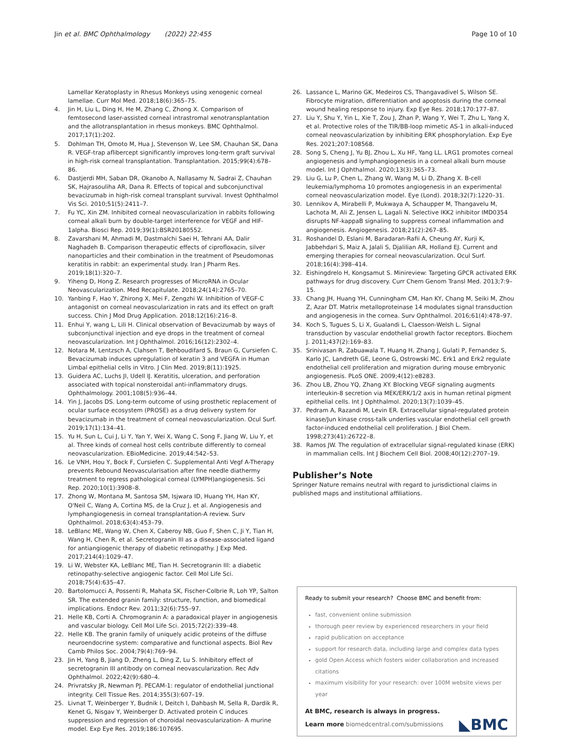Jin et al. BMC Ophthalmology (2022) 22:455 Page 10 of 10
Lamellar Keratoplasty in Rhesus Monkeys using xenogenic corneal lamellae. Curr Mol Med. 2018;18(6):365–75.
4. Jin H, Liu L, Ding H, He M, Zhang C, Zhong X. Comparison of femtosecond laser-assisted corneal intrastromal xenotransplantation and the allotransplantation in rhesus monkeys. BMC Ophthalmol. 2017;17(1):202.
5. Dohlman TH, Omoto M, Hua J, Stevenson W, Lee SM, Chauhan SK, Dana R. VEGF-trap aflibercept significantly improves long-term graft survival in high-risk corneal transplantation. Transplantation. 2015;99(4):678–86.
6. Dastjerdi MH, Saban DR, Okanobo A, Nallasamy N, Sadrai Z, Chauhan SK, Hajrasouliha AR, Dana R. Effects of topical and subconjunctival bevacizumab in high-risk corneal transplant survival. Invest Ophthalmol Vis Sci. 2010;51(5):2411–7.
7. Fu YC, Xin ZM. Inhibited corneal neovascularization in rabbits following corneal alkali burn by double-target interference for VEGF and HIF-1alpha. Biosci Rep. 2019;39(1):BSR20180552.
8. Zavarshani M, Ahmadi M, Dastmalchi Saei H, Tehrani AA, Dalir Naghadeh B. Comparison therapeutic effects of ciprofloxacin, silver nanoparticles and their combination in the treatment of Pseudomonas keratitis in rabbit: an experimental study. Iran J Pharm Res. 2019;18(1):320–7.
9. Yiheng D, Hong Z. Research progresses of MicroRNA in Ocular Neovascularization. Med Recapitulate. 2018;24(14):2765–70.
10. Yanbing F, Hao Y, Zhirong X, Mei F, Zengzhi W. Inhibition of VEGF-C antagonist on corneal neovascularization in rats and its effect on graft success. Chin J Mod Drug Application. 2018;12(16):216–8.
11. Enhui Y, wang L, Lili H. Clinical observation of Bevacizumab by ways of subconjunctival injection and eye drops in the treatment of corneal neovascularization. Int J Ophthalmol. 2016;16(12):2302–4.
12. Notara M, Lentzsch A, Clahsen T, Behboudifard S, Braun G, Cursiefen C. Bevacizumab induces upregulation of keratin 3 and VEGFA in Human Limbal epithelial cells in Vitro. J Clin Med. 2019;8(11):1925.
13. Guidera AC, Luchs JI, Udell IJ. Keratitis, ulceration, and perforation associated with topical nonsteroidal anti-inflammatory drugs. Ophthalmology. 2001;108(5):936–44.
14. Yin J, Jacobs DS. Long-term outcome of using prosthetic replacement of ocular surface ecosystem (PROSE) as a drug delivery system for bevacizumab in the treatment of corneal neovascularization. Ocul Surf. 2019;17(1):134–41.
15. Yu H, Sun L, Cui J, Li Y, Yan Y, Wei X, Wang C, Song F, Jiang W, Liu Y, et al. Three kinds of corneal host cells contribute differently to corneal neovascularization. EBioMedicine. 2019;44:542–53.
16. Le VNH, Hou Y, Bock F, Cursiefen C. Supplemental Anti Vegf A-Therapy prevents Rebound Neovascularisation after fine needle diathermy treatment to regress pathological corneal (LYMPH)angiogenesis. Sci Rep. 2020;10(1):3908–8.
17. Zhong W, Montana M, Santosa SM, Isjwara ID, Huang YH, Han KY, O'Neil C, Wang A, Cortina MS, de la Cruz J, et al. Angiogenesis and lymphangiogenesis in corneal transplantation-A review. Surv Ophthalmol. 2018;63(4):453–79.
18. LeBlanc ME, Wang W, Chen X, Caberoy NB, Guo F, Shen C, Ji Y, Tian H, Wang H, Chen R, et al. Secretogranin III as a disease-associated ligand for antiangiogenic therapy of diabetic retinopathy. J Exp Med. 2017;214(4):1029–47.
19. Li W, Webster KA, LeBlanc ME, Tian H. Secretogranin III: a diabetic retinopathy-selective angiogenic factor. Cell Mol Life Sci. 2018;75(4):635–47.
20. Bartolomucci A, Possenti R, Mahata SK, Fischer-Colbrie R, Loh YP, Salton SR. The extended granin family: structure, function, and biomedical implications. Endocr Rev. 2011;32(6):755–97.
21. Helle KB, Corti A. Chromogranin A: a paradoxical player in angiogenesis and vascular biology. Cell Mol Life Sci. 2015;72(2):339–48.
22. Helle KB. The granin family of uniquely acidic proteins of the diffuse neuroendocrine system: comparative and functional aspects. Biol Rev Camb Philos Soc. 2004;79(4):769–94.
23. Jin H, Yang B, Jiang D, Zheng L, Ding Z, Lu S. Inhibitory effect of secretogranin III antibody on corneal neovascularization. Rec Adv Ophthalmol. 2022;42(9):680–4.
24. Privratsky JR, Newman PJ. PECAM-1: regulator of endothelial junctional integrity. Cell Tissue Res. 2014;355(3):607–19.
25. Livnat T, Weinberger Y, Budnik I, Deitch I, Dahbash M, Sella R, Dardik R, Kenet G, Nisgav Y, Weinberger D. Activated protein C induces suppression and regression of choroidal neovascularization- A murine model. Exp Eye Res. 2019;186:107695.
26. Lassance L, Marino GK, Medeiros CS, Thangavadivel S, Wilson SE. Fibrocyte migration, differentiation and apoptosis during the corneal wound healing response to injury. Exp Eye Res. 2018;170:177–87.
27. Liu Y, Shu Y, Yin L, Xie T, Zou J, Zhan P, Wang Y, Wei T, Zhu L, Yang X, et al. Protective roles of the TIR/BB-loop mimetic AS-1 in alkali-induced corneal neovascularization by inhibiting ERK phosphorylation. Exp Eye Res. 2021;207:108568.
28. Song S, Cheng J, Yu BJ, Zhou L, Xu HF, Yang LL. LRG1 promotes corneal angiogenesis and lymphangiogenesis in a corneal alkali burn mouse model. Int J Ophthalmol. 2020;13(3):365–73.
29. Liu G, Lu P, Chen L, Zhang W, Wang M, Li D, Zhang X. B-cell leukemia/lymphoma 10 promotes angiogenesis in an experimental corneal neovascularization model. Eye (Lond). 2018;32(7):1220–31.
30. Lennikov A, Mirabelli P, Mukwaya A, Schaupper M, Thangavelu M, Lachota M, Ali Z, Jensen L, Lagali N. Selective IKK2 inhibitor IMD0354 disrupts NF-kappaB signaling to suppress corneal inflammation and angiogenesis. Angiogenesis. 2018;21(2):267–85.
31. Roshandel D, Eslani M, Baradaran-Rafii A, Cheung AY, Kurji K, Jabbehdari S, Maiz A, Jalali S, Djalilian AR, Holland EJ. Current and emerging therapies for corneal neovascularization. Ocul Surf. 2018;16(4):398–414.
32. Eishingdrelo H, Kongsamut S. Minireview: Targeting GPCR activated ERK pathways for drug discovery. Curr Chem Genom Transl Med. 2013;7:9–15.
33. Chang JH, Huang YH, Cunningham CM, Han KY, Chang M, Seiki M, Zhou Z, Azar DT. Matrix metalloproteinase 14 modulates signal transduction and angiogenesis in the cornea. Surv Ophthalmol. 2016;61(4):478–97.
34. Koch S, Tugues S, Li X, Gualandi L, Claesson-Welsh L. Signal transduction by vascular endothelial growth factor receptors. Biochem J. 2011;437(2):169–83.
35. Srinivasan R, Zabuawala T, Huang H, Zhang J, Gulati P, Fernandez S, Karlo JC, Landreth GE, Leone G, Ostrowski MC. Erk1 and Erk2 regulate endothelial cell proliferation and migration during mouse embryonic angiogenesis. PLoS ONE. 2009;4(12):e8283.
36. Zhou LB, Zhou YQ, Zhang XY. Blocking VEGF signaling augments interleukin-8 secretion via MEK/ERK/1/2 axis in human retinal pigment epithelial cells. Int J Ophthalmol. 2020;13(7):1039–45.
37. Pedram A, Razandi M, Levin ER. Extracellular signal-regulated protein kinase/Jun kinase cross-talk underlies vascular endothelial cell growth factor-induced endothelial cell proliferation. J Biol Chem. 1998;273(41):26722–8.
38. Ramos JW. The regulation of extracellular signal-regulated kinase (ERK) in mammalian cells. Int J Biochem Cell Biol. 2008;40(12):2707–19.
Publisher’s Note
Springer Nature remains neutral with regard to jurisdictional claims in published maps and institutional affiliations.
Ready to submit your research? Choose BMC and benefit from:
fast, convenient online submission
thorough peer review by experienced researchers in your field
rapid publication on acceptance
support for research data, including large and complex data types
gold Open Access which fosters wider collaboration and increased citations
maximum visibility for your research: over 100M website views per year
At BMC, research is always in progress.
Learn more biomedcentral.com/submissions ◣BMC